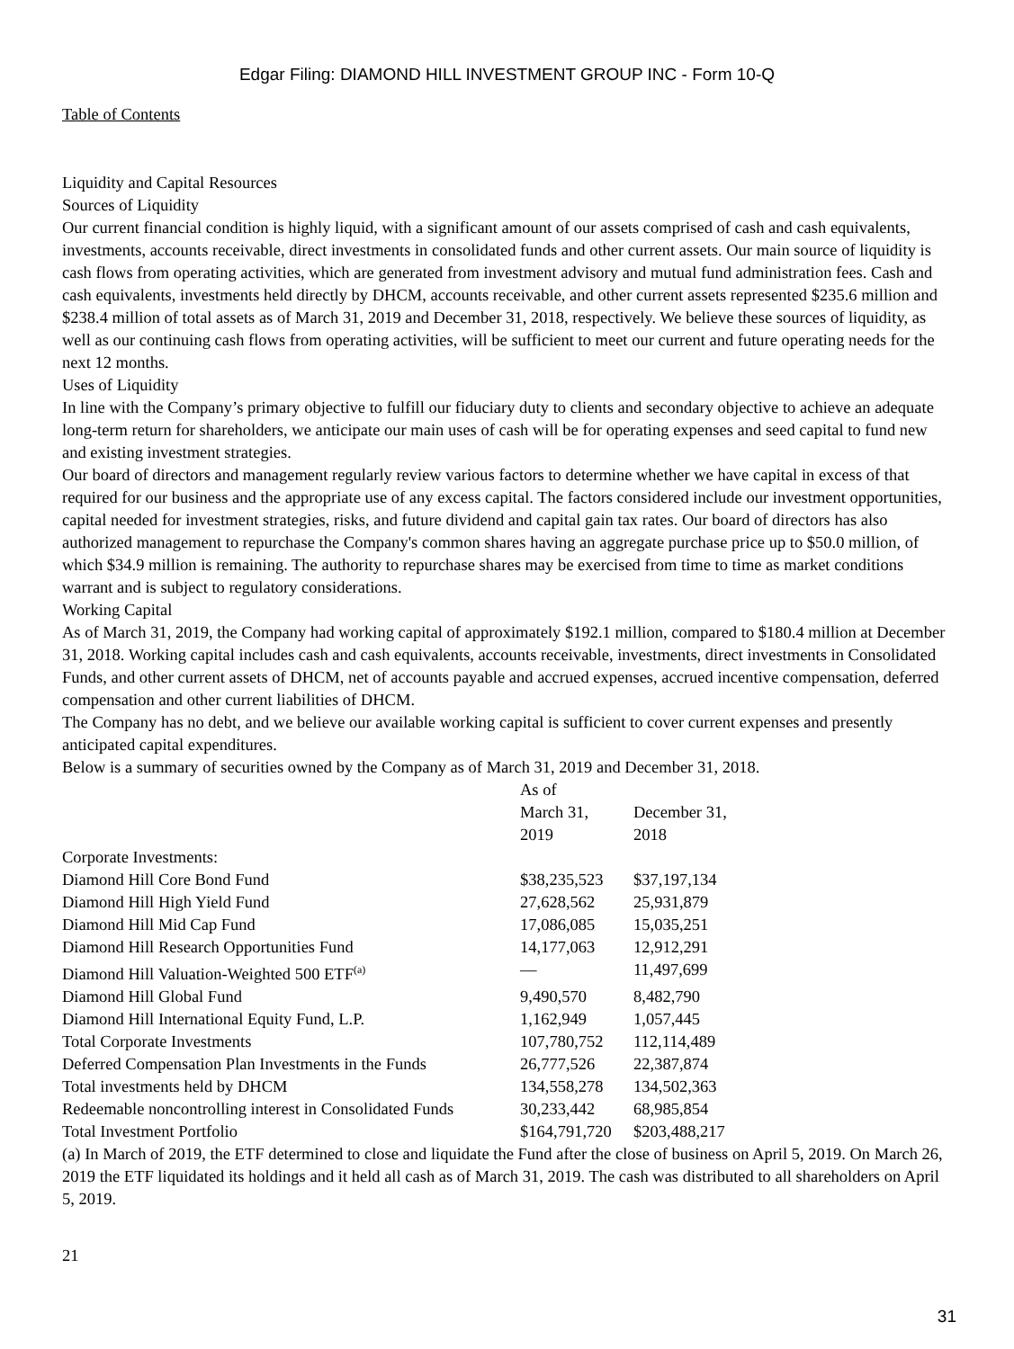Edgar Filing: DIAMOND HILL INVESTMENT GROUP INC - Form 10-Q
Table of Contents
Liquidity and Capital Resources
Sources of Liquidity
Our current financial condition is highly liquid, with a significant amount of our assets comprised of cash and cash equivalents, investments, accounts receivable, direct investments in consolidated funds and other current assets. Our main source of liquidity is cash flows from operating activities, which are generated from investment advisory and mutual fund administration fees. Cash and cash equivalents, investments held directly by DHCM, accounts receivable, and other current assets represented $235.6 million and $238.4 million of total assets as of March 31, 2019 and December 31, 2018, respectively. We believe these sources of liquidity, as well as our continuing cash flows from operating activities, will be sufficient to meet our current and future operating needs for the next 12 months.
Uses of Liquidity
In line with the Company’s primary objective to fulfill our fiduciary duty to clients and secondary objective to achieve an adequate long-term return for shareholders, we anticipate our main uses of cash will be for operating expenses and seed capital to fund new and existing investment strategies.
Our board of directors and management regularly review various factors to determine whether we have capital in excess of that required for our business and the appropriate use of any excess capital. The factors considered include our investment opportunities, capital needed for investment strategies, risks, and future dividend and capital gain tax rates. Our board of directors has also authorized management to repurchase the Company's common shares having an aggregate purchase price up to $50.0 million, of which $34.9 million is remaining. The authority to repurchase shares may be exercised from time to time as market conditions warrant and is subject to regulatory considerations.
Working Capital
As of March 31, 2019, the Company had working capital of approximately $192.1 million, compared to $180.4 million at December 31, 2018. Working capital includes cash and cash equivalents, accounts receivable, investments, direct investments in Consolidated Funds, and other current assets of DHCM, net of accounts payable and accrued expenses, accrued incentive compensation, deferred compensation and other current liabilities of DHCM.
The Company has no debt, and we believe our available working capital is sufficient to cover current expenses and presently anticipated capital expenditures.
Below is a summary of securities owned by the Company as of March 31, 2019 and December 31, 2018.
| | As of | |
| | March 31, 2019 | December 31, 2018 |
| Corporate Investments: | | |
| Diamond Hill Core Bond Fund | $38,235,523 | $37,197,134 |
| Diamond Hill High Yield Fund | 27,628,562 | 25,931,879 |
| Diamond Hill Mid Cap Fund | 17,086,085 | 15,035,251 |
| Diamond Hill Research Opportunities Fund | 14,177,063 | 12,912,291 |
| Diamond Hill Valuation-Weighted 500 ETF<sup>(a)</sup> | — | 11,497,699 |
| Diamond Hill Global Fund | 9,490,570 | 8,482,790 |
| Diamond Hill International Equity Fund, L.P. | 1,162,949 | 1,057,445 |
| Total Corporate Investments | 107,780,752 | 112,114,489 |
| Deferred Compensation Plan Investments in the Funds | 26,777,526 | 22,387,874 |
| Total investments held by DHCM | 134,558,278 | 134,502,363 |
| Redeemable noncontrolling interest in Consolidated Funds | 30,233,442 | 68,985,854 |
| Total Investment Portfolio | $164,791,720 | $203,488,217 |
(a) In March of 2019, the ETF determined to close and liquidate the Fund after the close of business on April 5, 2019. On March 26, 2019 the ETF liquidated its holdings and it held all cash as of March 31, 2019. The cash was distributed to all shareholders on April 5, 2019.
21
31